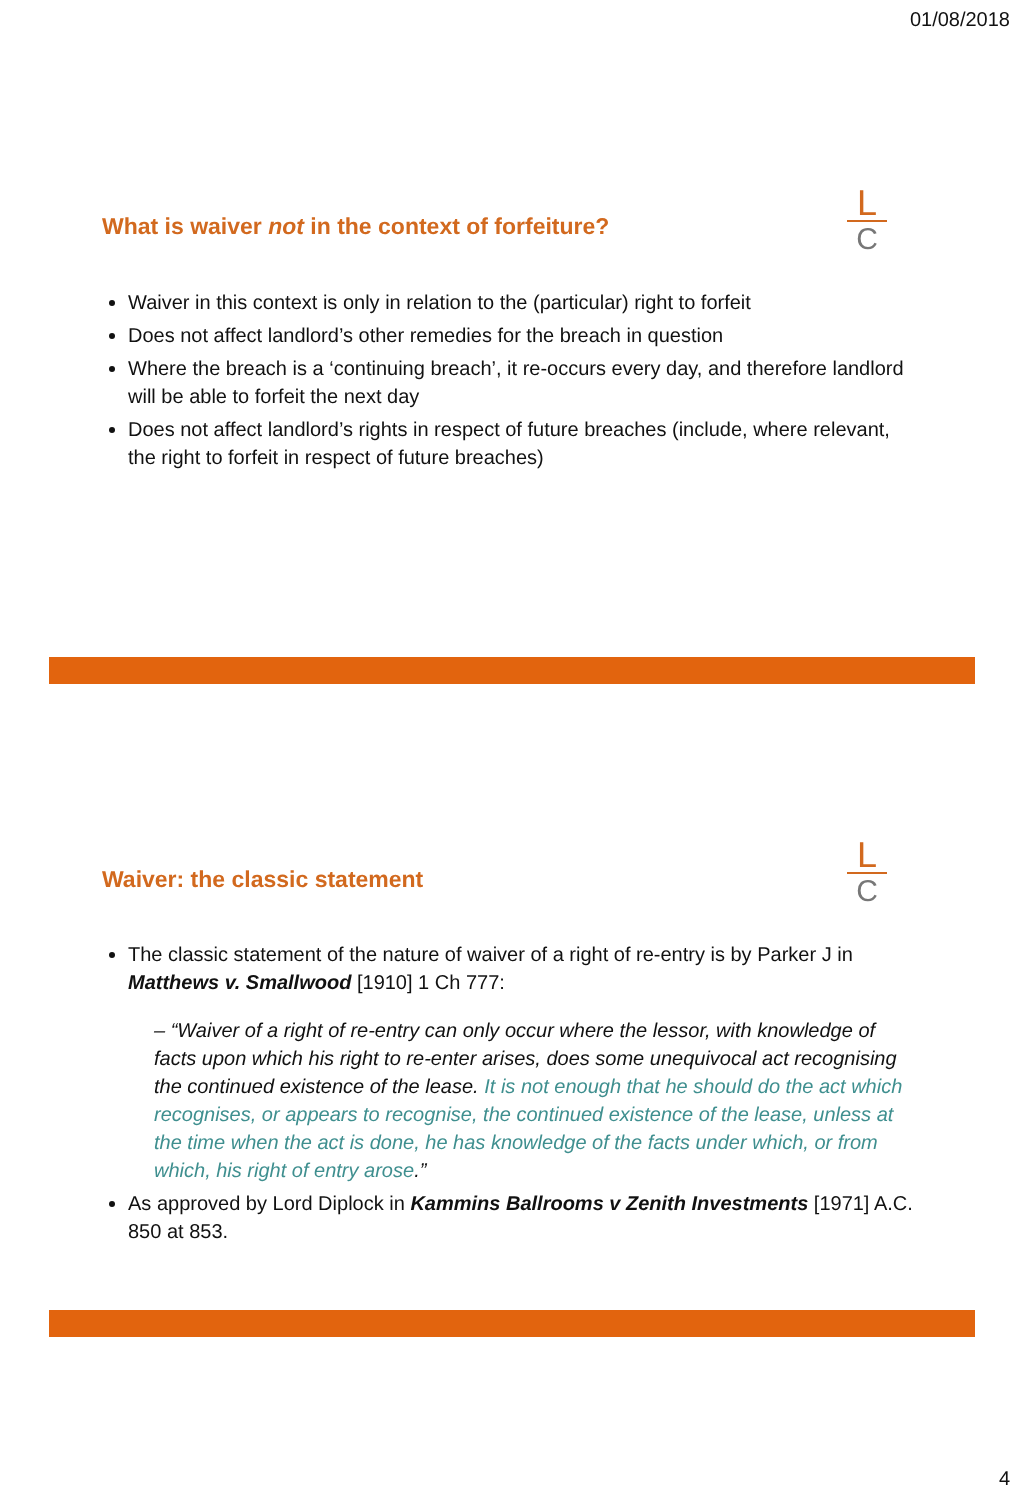01/08/2018
What is waiver not in the context of forfeiture?
L
C
Waiver in this context is only in relation to the (particular) right to forfeit
Does not affect landlord’s other remedies for the breach in question
Where the breach is a ‘continuing breach’, it re-occurs every day, and therefore landlord will be able to forfeit the next day
Does not affect landlord’s rights in respect of future breaches (include, where relevant, the right to forfeit in respect of future breaches)
Waiver: the classic statement
L
C
The classic statement of the nature of waiver of a right of re-entry is by Parker J in Matthews v. Smallwood [1910] 1 Ch 777:
– “Waiver of a right of re-entry can only occur where the lessor, with knowledge of facts upon which his right to re-enter arises, does some unequivocal act recognising the continued existence of the lease. It is not enough that he should do the act which recognises, or appears to recognise, the continued existence of the lease, unless at the time when the act is done, he has knowledge of the facts under which, or from which, his right of entry arose.”
As approved by Lord Diplock in Kammins Ballrooms v Zenith Investments [1971] A.C. 850 at 853.
4